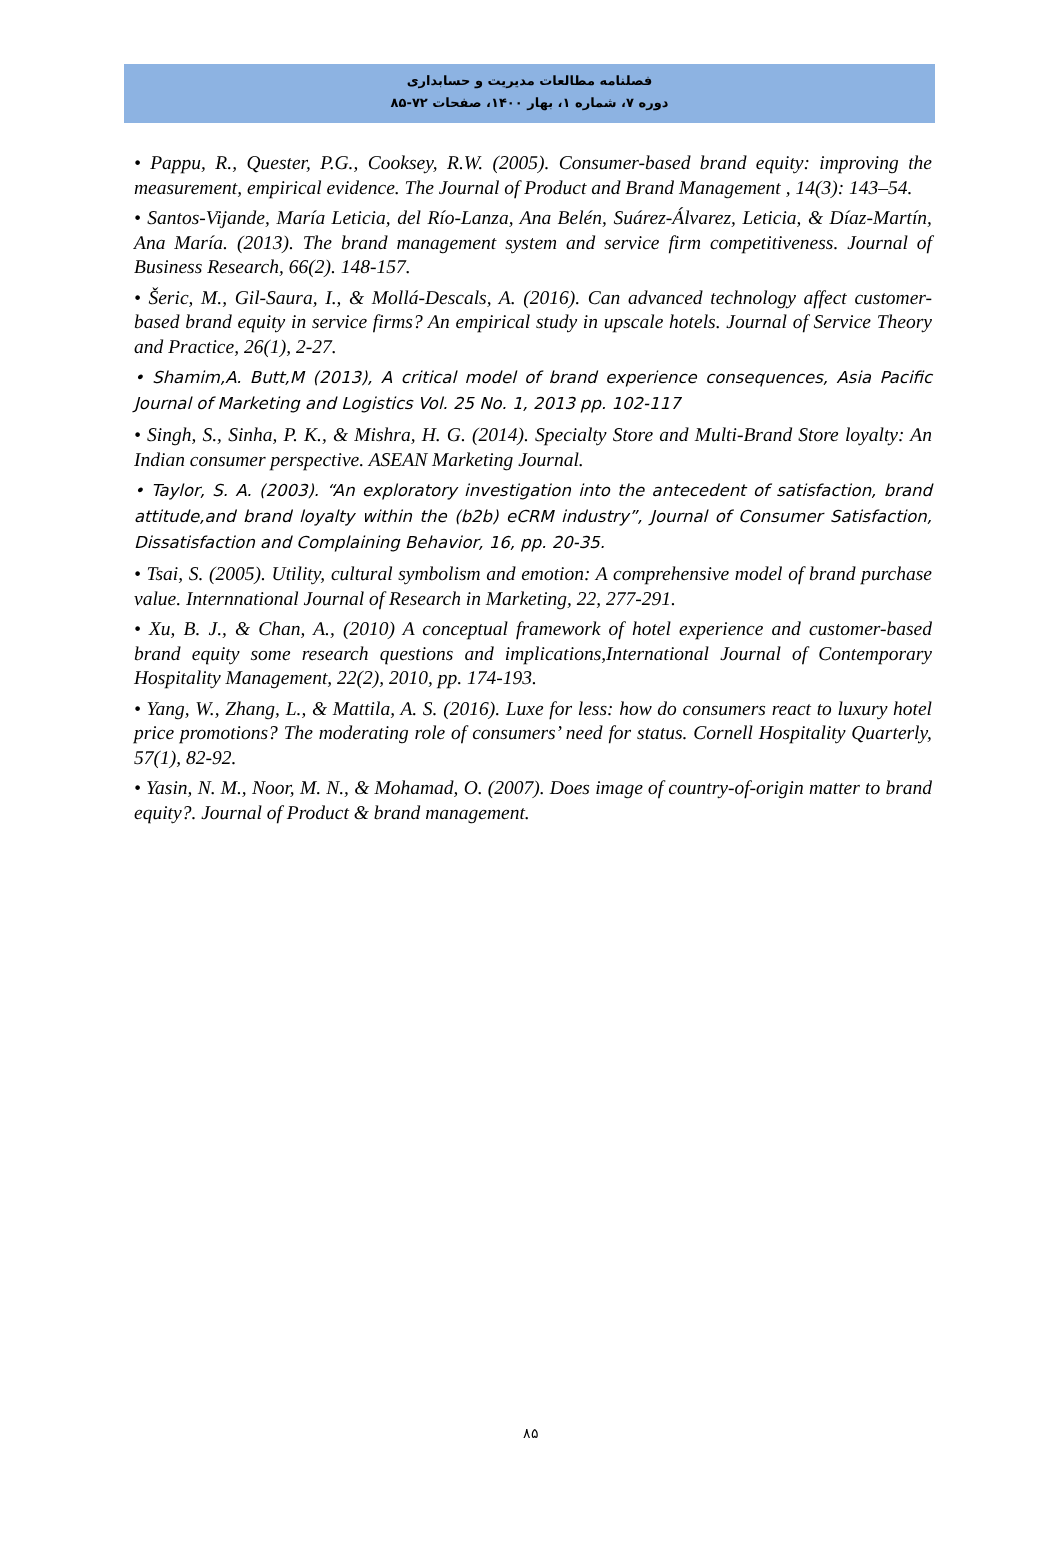فصلنامه مطالعات مدیریت و حسابداری
دوره ۷، شماره ۱، بهار ۱۴۰۰، صفحات ۷۲-۸۵
• Pappu, R., Quester, P.G., Cooksey, R.W. (2005). Consumer-based brand equity: improving the measurement, empirical evidence. The Journal of Product and Brand Management , 14(3): 143–54.
• Santos-Vijande, María Leticia, del Río-Lanza, Ana Belén, Suárez-Álvarez, Leticia, & Díaz-Martín, Ana María. (2013). The brand management system and service firm competitiveness. Journal of Business Research, 66(2). 148-157.
• Šeric, M., Gil-Saura, I., & Mollá-Descals, A. (2016). Can advanced technology affect customer-based brand equity in service firms? An empirical study in upscale hotels. Journal of Service Theory and Practice, 26(1), 2-27.
• Shamim,A. Butt,M (2013), A critical model of brand experience consequences, Asia Pacific Journal of Marketing and Logistics Vol. 25 No. 1, 2013 pp. 102-117
• Singh, S., Sinha, P. K., & Mishra, H. G. (2014). Specialty Store and Multi-Brand Store loyalty: An Indian consumer perspective. ASEAN Marketing Journal.
• Taylor, S. A. (2003). “An exploratory investigation into the antecedent of satisfaction, brand attitude,and brand loyalty within the (b2b) eCRM industry”, Journal of Consumer Satisfaction, Dissatisfaction and Complaining Behavior, 16, pp. 20-35.
• Tsai, S. (2005). Utility, cultural symbolism and emotion: A comprehensive model of brand purchase value. Internnational Journal of Research in Marketing, 22, 277-291.
• Xu, B. J., & Chan, A., (2010) A conceptual framework of hotel experience and customer-based brand equity some research questions and implications,International Journal of Contemporary Hospitality Management, 22(2), 2010, pp. 174-193.
• Yang, W., Zhang, L., & Mattila, A. S. (2016). Luxe for less: how do consumers react to luxury hotel price promotions? The moderating role of consumers’ need for status. Cornell Hospitality Quarterly, 57(1), 82-92.
• Yasin, N. M., Noor, M. N., & Mohamad, O. (2007). Does image of country-of-origin matter to brand equity?. Journal of Product & brand management.
۸۵